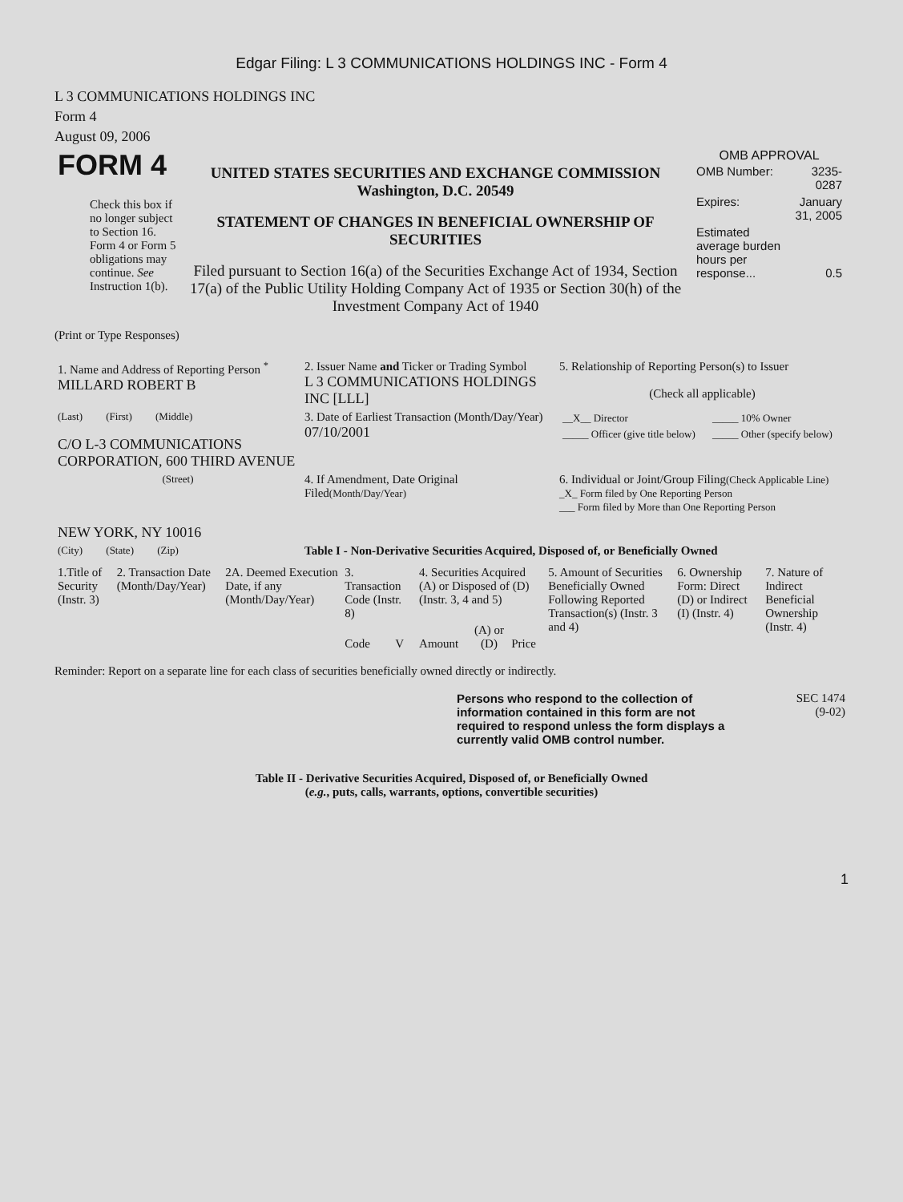Edgar Filing: L 3 COMMUNICATIONS HOLDINGS INC - Form 4
L 3 COMMUNICATIONS HOLDINGS INC
Form 4
August 09, 2006
| FORM 4 Check this box if no longer subject to Section 16. Form 4 or Form 5 obligations may continue. See Instruction 1(b). | UNITED STATES SECURITIES AND EXCHANGE COMMISSION Washington, D.C. 20549 STATEMENT OF CHANGES IN BENEFICIAL OWNERSHIP OF SECURITIES Filed pursuant to Section 16(a) of the Securities Exchange Act of 1934, Section 17(a) of the Public Utility Holding Company Act of 1935 or Section 30(h) of the Investment Company Act of 1940 | OMB APPROVAL / OMB Number: / 3235-0287 / / Expires: / January 31, 2005 / / Estimated average burden hours per response... / 0.5 / |
(Print or Type Responses)
| 1. Name and Address of Reporting Person <sup>*</sup> MILLARD ROBERT B | 2. Issuer Name and Ticker or Trading Symbol L 3 COMMUNICATIONS HOLDINGS INC [LLL] | 5. Relationship of Reporting Person(s) to Issuer (Check all applicable) |
| (Last) (First) (Middle) C/O L-3 COMMUNICATIONS CORPORATION, 600 THIRD AVENUE | 3. Date of Earliest Transaction (Month/Day/Year) 07/10/2001 | / __X__ Director / _____ 10% Owner / / _____ Officer (give title below) / _____ Other (specify below) / |
| (Street) NEW YORK, NY 10016 | 4. If Amendment, Date Original Filed (Month/Day/Year) | 6. Individual or Joint/Group Filing (Check Applicable Line) _X_ Form filed by One Reporting Person ___ Form filed by More than One Reporting Person |
| (City) (State) (Zip) | Table I - Non-Derivative Securities Acquired, Disposed of, or Beneficially Owned | |
| 1.Title of Security (Instr. 3) | 2. Transaction Date (Month/Day/Year) | 2A. Deemed Execution Date, if any (Month/Day/Year) | 3. Transaction Code (Instr. 8) | | 4. Securities Acquired (A) or Disposed of (D) (Instr. 3, 4 and 5) | | | 5. Amount of Securities Beneficially Owned Following Reported Transaction(s) (Instr. 3 and 4) | 6. Ownership Form: Direct (D) or Indirect (I) (Instr. 4) | 7. Nature of Indirect Beneficial Ownership (Instr. 4) |
| | | | Code | V | Amount | (A) or (D) | Price | | | |
Reminder: Report on a separate line for each class of securities beneficially owned directly or indirectly.
| | Persons who respond to the collection of information contained in this form are not required to respond unless the form displays a currently valid OMB control number. | SEC 1474 (9-02) |
Table II - Derivative Securities Acquired, Disposed of, or Beneficially Owned
(e.g., puts, calls, warrants, options, convertible securities)
1